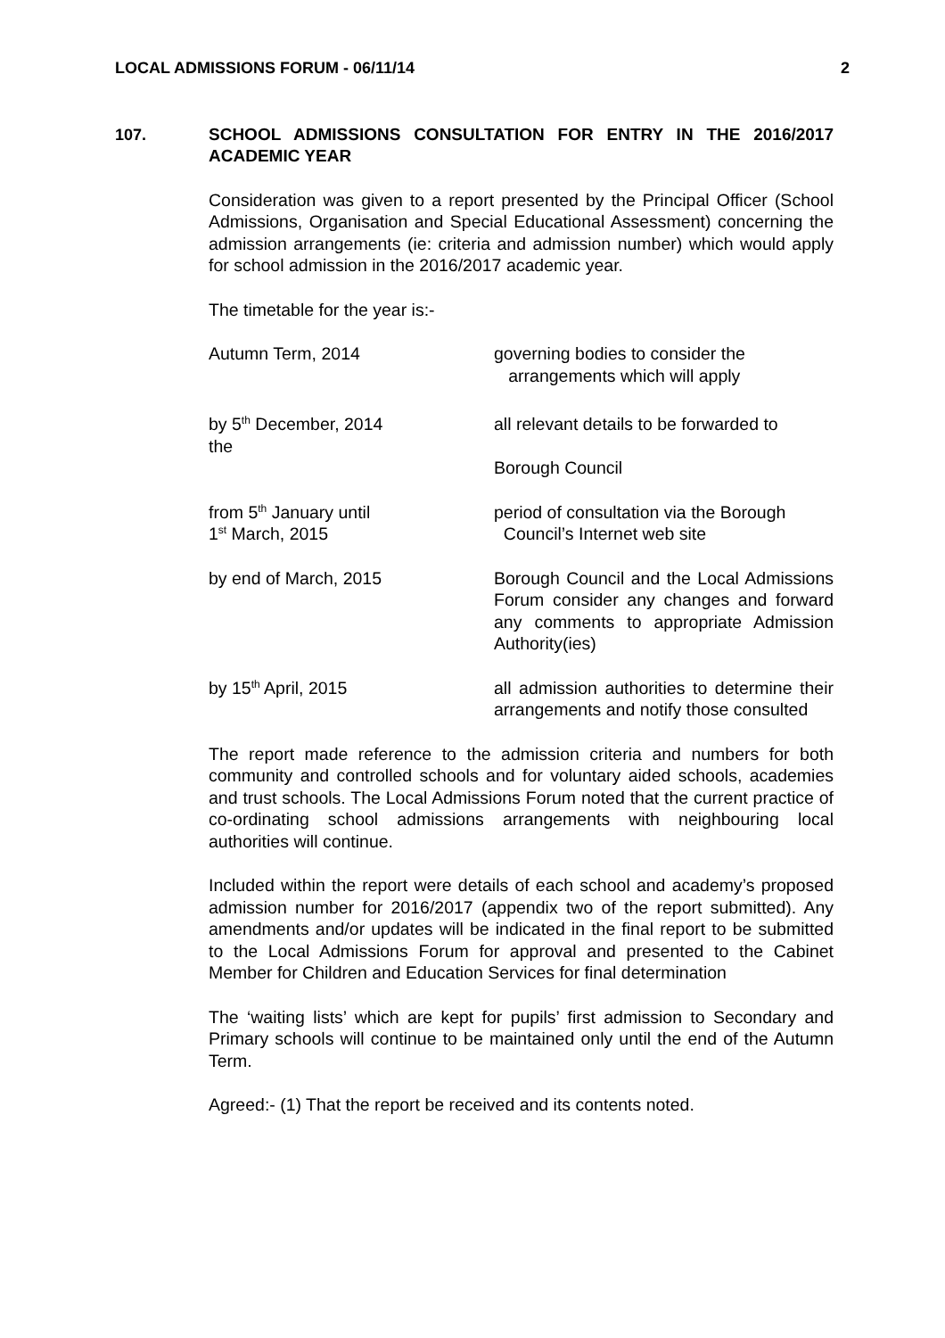LOCAL ADMISSIONS FORUM - 06/11/14 2
107.
SCHOOL ADMISSIONS CONSULTATION FOR ENTRY IN THE 2016/2017 ACADEMIC YEAR
Consideration was given to a report presented by the Principal Officer (School Admissions, Organisation and Special Educational Assessment) concerning the admission arrangements (ie: criteria and admission number) which would apply for school admission in the 2016/2017 academic year.
The timetable for the year is:-
Autumn Term, 2014 governing bodies to consider the
arrangements which will apply
by 5<sup>th</sup> December, 2014
the
all relevant details to be forwarded to
Borough Council
from 5<sup>th</sup> January until
1<sup>st</sup> March, 2015
period of consultation via the Borough
Council’s Internet web site
by end of March, 2015 Borough Council and the Local Admissions Forum consider any changes and forward any comments to appropriate Admission Authority(ies)
by 15<sup>th</sup> April, 2015 all admission authorities to determine their arrangements and notify those consulted
The report made reference to the admission criteria and numbers for both community and controlled schools and for voluntary aided schools, academies and trust schools. The Local Admissions Forum noted that the current practice of co-ordinating school admissions arrangements with neighbouring local authorities will continue.
Included within the report were details of each school and academy’s proposed admission number for 2016/2017 (appendix two of the report submitted). Any amendments and/or updates will be indicated in the final report to be submitted to the Local Admissions Forum for approval and presented to the Cabinet Member for Children and Education Services for final determination
The ‘waiting lists’ which are kept for pupils’ first admission to Secondary and Primary schools will continue to be maintained only until the end of the Autumn Term.
Agreed:- (1) That the report be received and its contents noted.